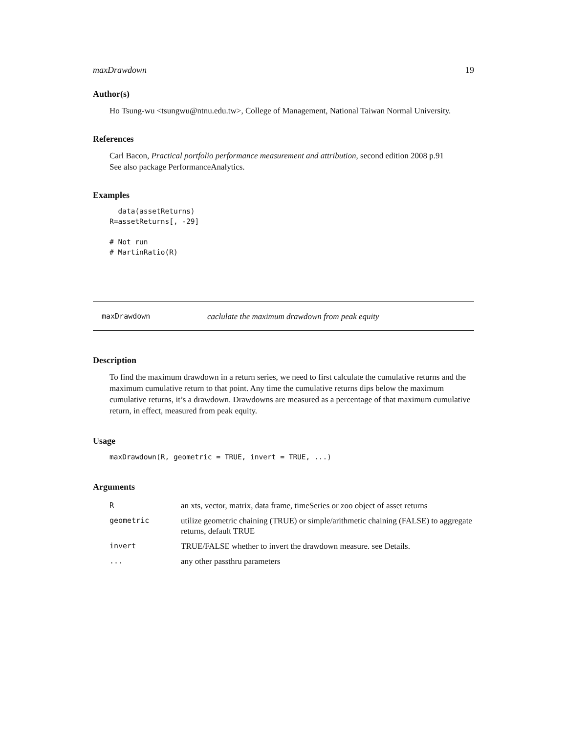maxDrawdown 19
Author(s)
Ho Tsung-wu <tsungwu@ntnu.edu.tw>, College of Management, National Taiwan Normal University.
References
Carl Bacon, Practical portfolio performance measurement and attribution, second edition 2008 p.91
See also package PerformanceAnalytics.
Examples
  data(assetReturns)
R=assetReturns[, -29]

# Not run
# MartinRatio(R)
maxDrawdown caclulate the maximum drawdown from peak equity
Description
To find the maximum drawdown in a return series, we need to first calculate the cumulative returns and the maximum cumulative return to that point. Any time the cumulative returns dips below the maximum cumulative returns, it’s a drawdown. Drawdowns are measured as a percentage of that maximum cumulative return, in effect, measured from peak equity.
Usage
maxDrawdown(R, geometric = TRUE, invert = TRUE, ...)
Arguments
| R | an xts, vector, matrix, data frame, timeSeries or zoo object of asset returns |
| geometric | utilize geometric chaining (TRUE) or simple/arithmetic chaining (FALSE) to aggregate returns, default TRUE |
| invert | TRUE/FALSE whether to invert the drawdown measure. see Details. |
| ... | any other passthru parameters |